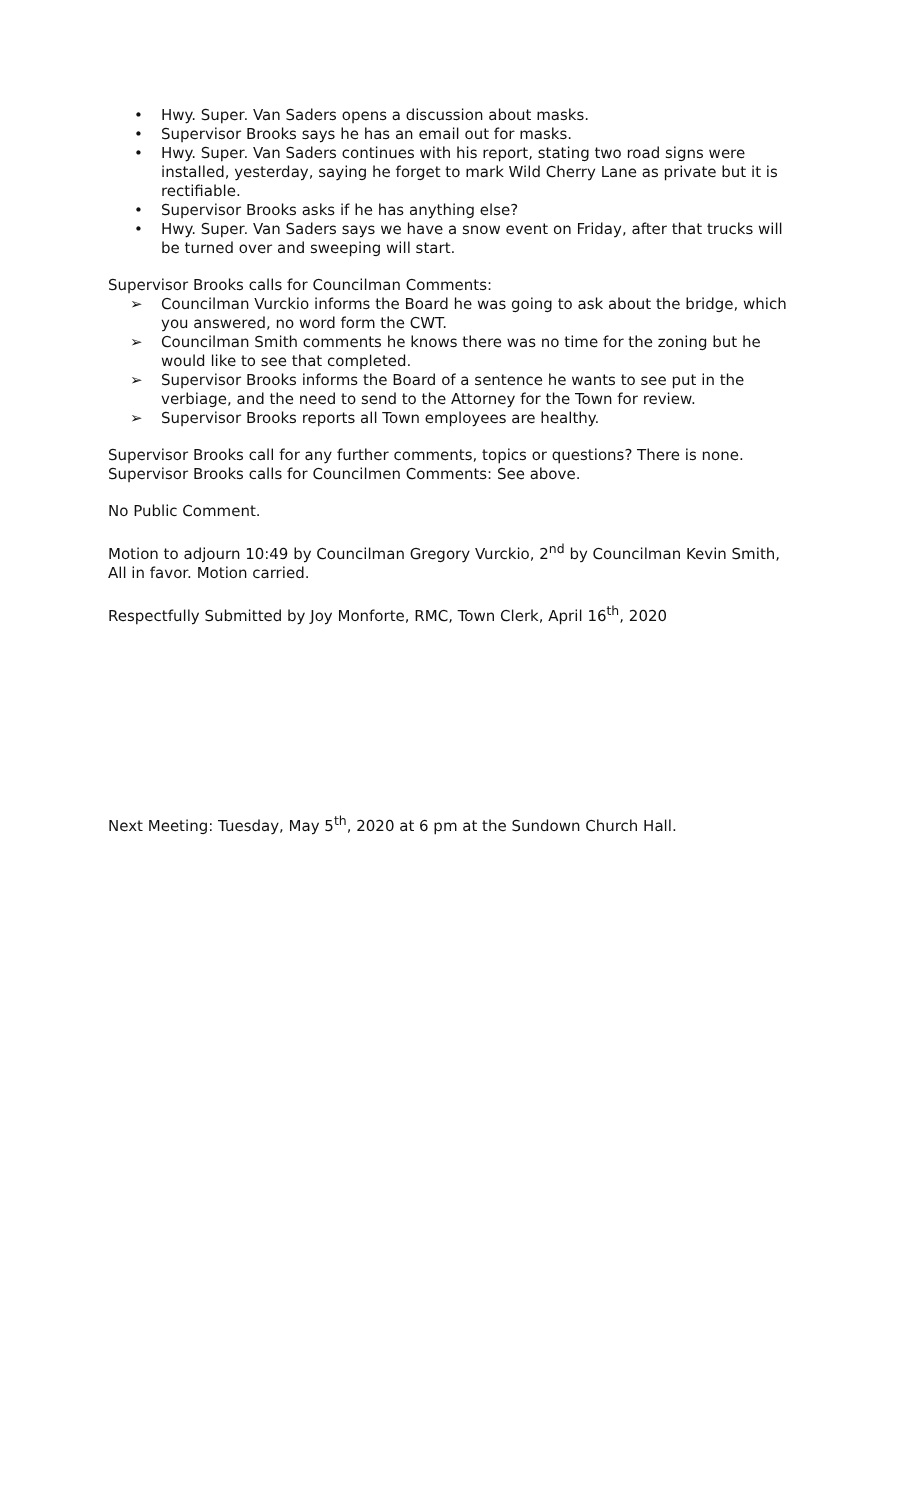• Hwy. Super. Van Saders opens a discussion about masks.
• Supervisor Brooks says he has an email out for masks.
• Hwy. Super. Van Saders continues with his report, stating two road signs were installed, yesterday, saying he forget to mark Wild Cherry Lane as private but it is rectifiable.
• Supervisor Brooks asks if he has anything else?
• Hwy. Super. Van Saders says we have a snow event on Friday, after that trucks will be turned over and sweeping will start.
Supervisor Brooks calls for Councilman Comments:
➢ Councilman Vurckio informs the Board he was going to ask about the bridge, which you answered, no word form the CWT.
➢ Councilman Smith comments he knows there was no time for the zoning but he would like to see that completed.
➢ Supervisor Brooks informs the Board of a sentence he wants to see put in the verbiage, and the need to send to the Attorney for the Town for review.
➢ Supervisor Brooks reports all Town employees are healthy.
Supervisor Brooks call for any further comments, topics or questions? There is none. Supervisor Brooks calls for Councilmen Comments: See above.
No Public Comment.
Motion to adjourn 10:49 by Councilman Gregory Vurckio, 2<sup>nd</sup> by Councilman Kevin Smith, All in favor. Motion carried.
Respectfully Submitted by Joy Monforte, RMC, Town Clerk, April 16<sup>th</sup>, 2020
Next Meeting: Tuesday, May 5<sup>th</sup>, 2020 at 6 pm at the Sundown Church Hall.